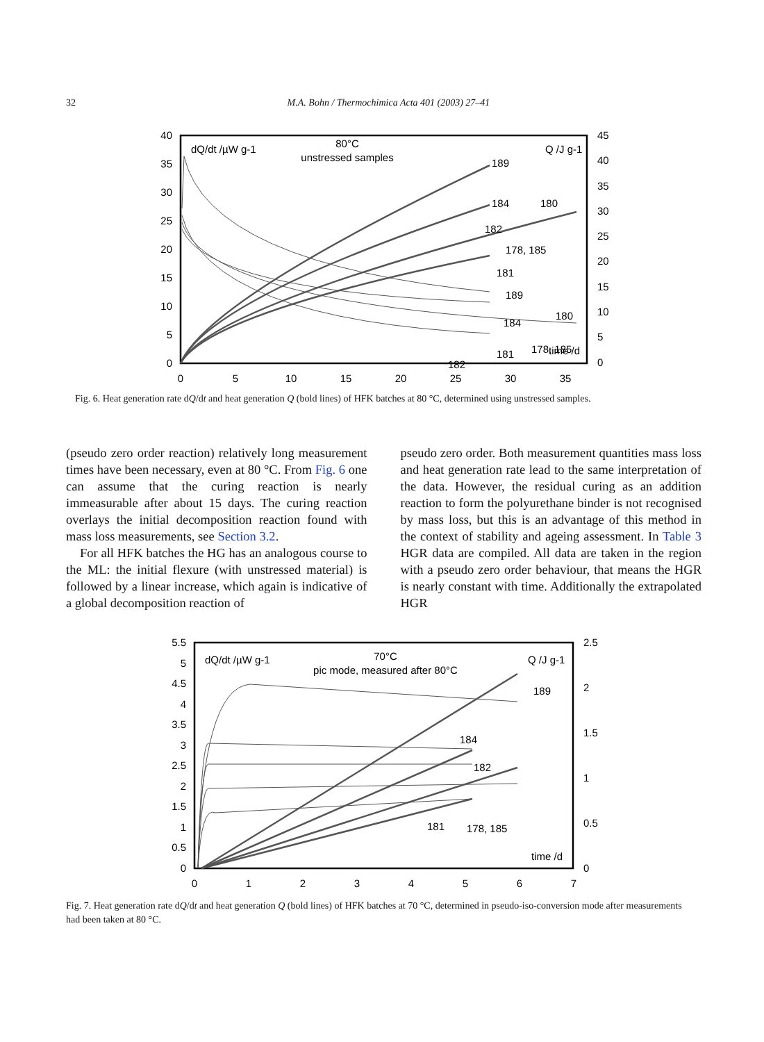32 M.A. Bohn / Thermochimica Acta 401 (2003) 27–41
40
35
30
25
20
15
10
5
0
45
40
35
30
25
20
15
10
5
0
0
5
10
15
20
25
30
35
dQ/dt /µW g-1
80°C
unstressed samples
Q /J g-1
time /d
189
184
180
182
178, 185
181
189
184
180
181
178, 185
182
Fig. 6. Heat generation rate dQ/dt and heat generation Q (bold lines) of HFK batches at 80 °C, determined using unstressed samples.
(pseudo zero order reaction) relatively long measurement times have been necessary, even at 80 °C. From Fig. 6 one can assume that the curing reaction is nearly immeasurable after about 15 days. The curing reaction overlays the initial decomposition reaction found with mass loss measurements, see Section 3.2.
For all HFK batches the HG has an analogous course to the ML: the initial flexure (with unstressed material) is followed by a linear increase, which again is indicative of a global decomposition reaction of
pseudo zero order. Both measurement quantities mass loss and heat generation rate lead to the same interpretation of the data. However, the residual curing as an addition reaction to form the polyurethane binder is not recognised by mass loss, but this is an advantage of this method in the context of stability and ageing assessment. In Table 3 HGR data are compiled. All data are taken in the region with a pseudo zero order behaviour, that means the HGR is nearly constant with time. Additionally the extrapolated HGR
5.5
5
4.5
4
3.5
3
2.5
2
1.5
1
0.5
0
2.5
2
1.5
1
0.5
0
0
1
2
3
4
5
6
7
dQ/dt /µW g-1
70°C
pic mode, measured after 80°C
Q /J g-1
time /d
189
184
182
181
178, 185
Fig. 7. Heat generation rate dQ/dt and heat generation Q (bold lines) of HFK batches at 70 °C, determined in pseudo-iso-conversion mode after measurements had been taken at 80 °C.